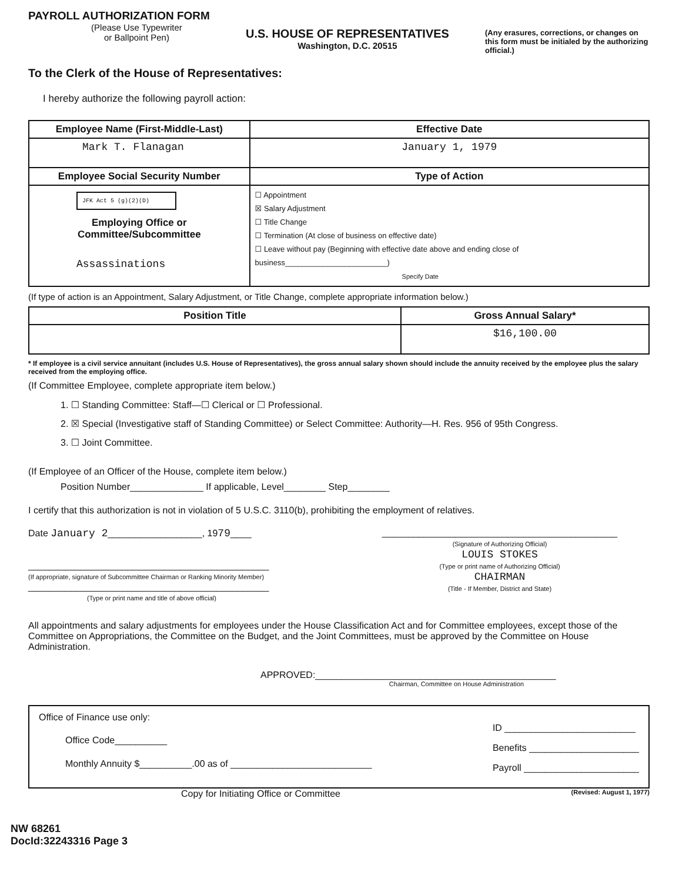PAYROLL AUTHORIZATION FORM
(Please Use Typewriter
or Ballpoint Pen)
U.S. HOUSE OF REPRESENTATIVES
Washington, D.C. 20515
(Any erasures, corrections, or changes on this form must be initialed by the authorizing official.)
To the Clerk of the House of Representatives:
I hereby authorize the following payroll action:
| Employee Name (First-Middle-Last) | Effective Date |
| --- | --- |
| Mark T. Flanagan | January 1, 1979 |
| Employee Social Security Number | Type of Action |
| JFK Act 5 (g)(2)(D) Employing Office or Committee/Subcommittee Assassinations | ☐ Appointment ☒ Salary Adjustment ☐ Title Change ☐ Termination (At close of business on effective date) ☐ Leave without pay (Beginning with effective date above and ending close of business________________________) Specify Date |
(If type of action is an Appointment, Salary Adjustment, or Title Change, complete appropriate information below.)
| Position Title | Gross Annual Salary* |
| --- | --- |
| | $16,100.00 |
* If employee is a civil service annuitant (includes U.S. House of Representatives), the gross annual salary shown should include the annuity received by the employee plus the salary received from the employing office.
(If Committee Employee, complete appropriate item below.)
1. ☐ Standing Committee: Staff—☐ Clerical or ☐ Professional.
2. ☒ Special (Investigative staff of Standing Committee) or Select Committee: Authority—H. Res. 956 of 95th Congress.
3. ☐ Joint Committee.
(If Employee of an Officer of the House, complete item below.)
Position Number______________ If applicable, Level________ Step________
I certify that this authorization is not in violation of 5 U.S.C. 3110(b), prohibiting the employment of relatives.
Date January 2__________________, 1979____
______________________________________________
(If appropriate, signature of Subcommittee Chairman or Ranking Minority Member)
______________________________________________
(Type or print name and title of above official)
_____________________________________________
(Signature of Authorizing Official)
LOUIS STOKES
(Type or print name of Authorizing Official)
CHAIRMAN
(Title - If Member, District and State)
All appointments and salary adjustments for employees under the House Classification Act and for Committee employees, except those of the Committee on Appropriations, the Committee on the Budget, and the Joint Committees, must be approved by the Committee on House Administration.
APPROVED:______________________________________________
Chairman, Committee on House Administration
Office of Finance use only:
Office Code__________
Monthly Annuity $__________.00 as of ___________________________
ID _________________________
Benefits _____________________
Payroll ______________________
Copy for Initiating Office or Committee (Revised: August 1, 1977)
NW 68261
DocId:32243316 Page 3